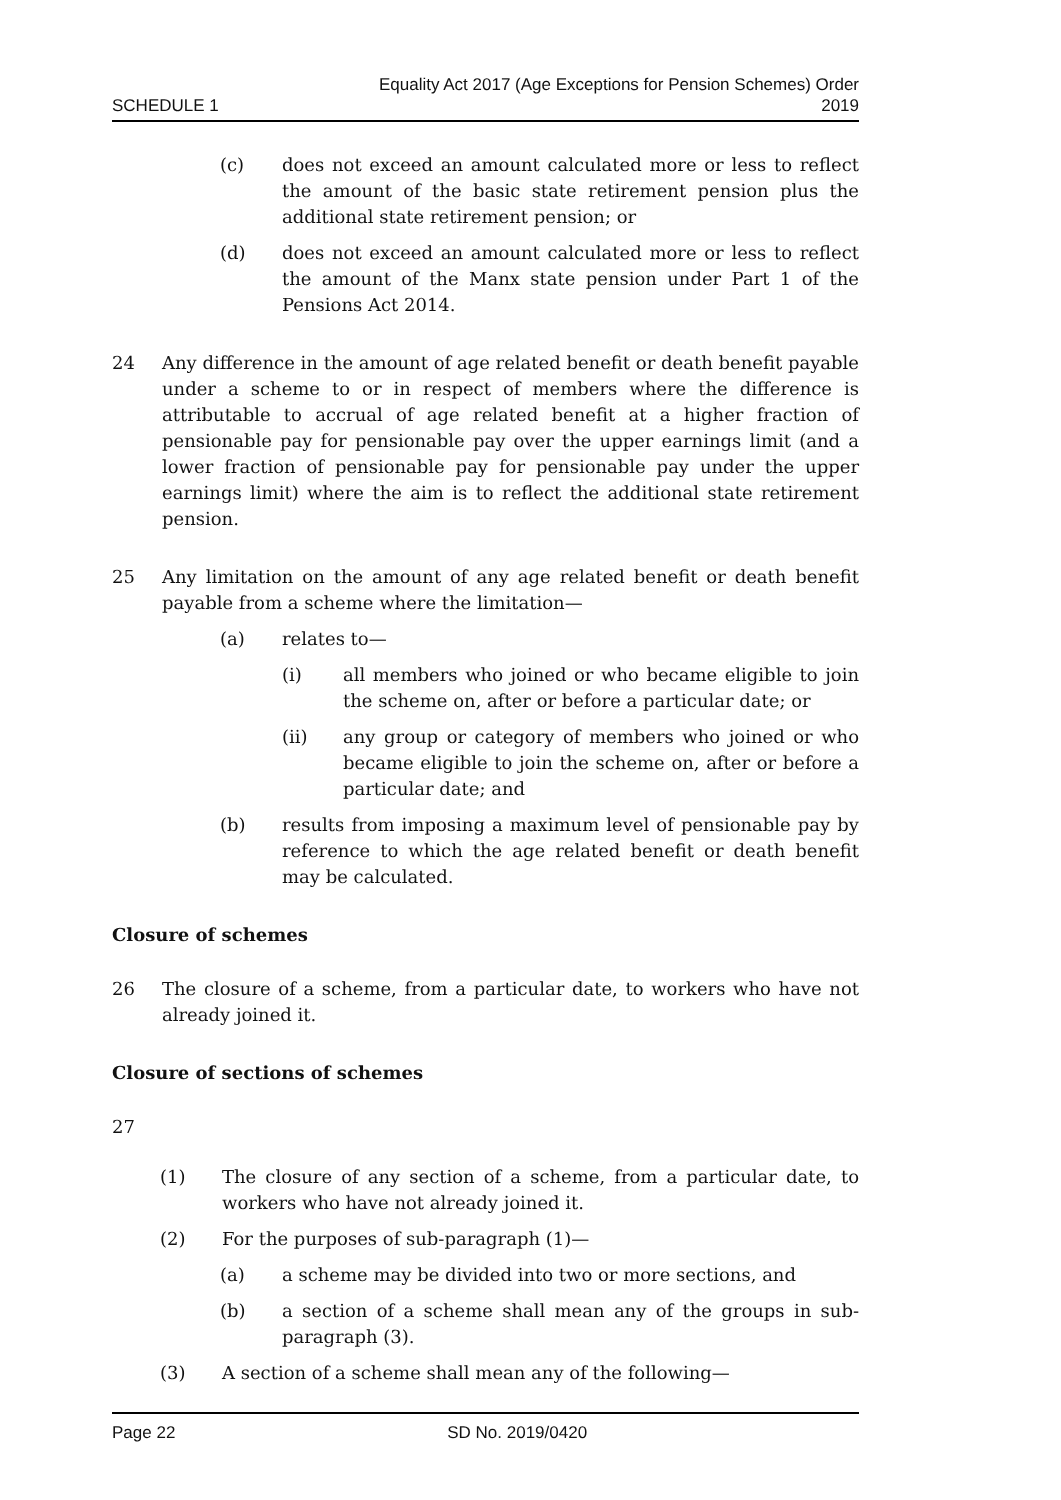SCHEDULE 1 Equality Act 2017 (Age Exceptions for Pension Schemes) Order
2019
(c) does not exceed an amount calculated more or less to reflect the amount of the basic state retirement pension plus the additional state retirement pension; or
(d) does not exceed an amount calculated more or less to reflect the amount of the Manx state pension under Part 1 of the Pensions Act 2014.
24 Any difference in the amount of age related benefit or death benefit payable under a scheme to or in respect of members where the difference is attributable to accrual of age related benefit at a higher fraction of pensionable pay for pensionable pay over the upper earnings limit (and a lower fraction of pensionable pay for pensionable pay under the upper earnings limit) where the aim is to reflect the additional state retirement pension.
25 Any limitation on the amount of any age related benefit or death benefit payable from a scheme where the limitation—
(a) relates to—
(i) all members who joined or who became eligible to join the scheme on, after or before a particular date; or
(ii) any group or category of members who joined or who became eligible to join the scheme on, after or before a particular date; and
(b) results from imposing a maximum level of pensionable pay by reference to which the age related benefit or death benefit may be calculated.
Closure of schemes
26 The closure of a scheme, from a particular date, to workers who have not already joined it.
Closure of sections of schemes
27
(1) The closure of any section of a scheme, from a particular date, to workers who have not already joined it.
(2) For the purposes of sub-paragraph (1)—
(a) a scheme may be divided into two or more sections, and
(b) a section of a scheme shall mean any of the groups in sub-paragraph (3).
(3) A section of a scheme shall mean any of the following—
Page 22 SD No. 2019/0420